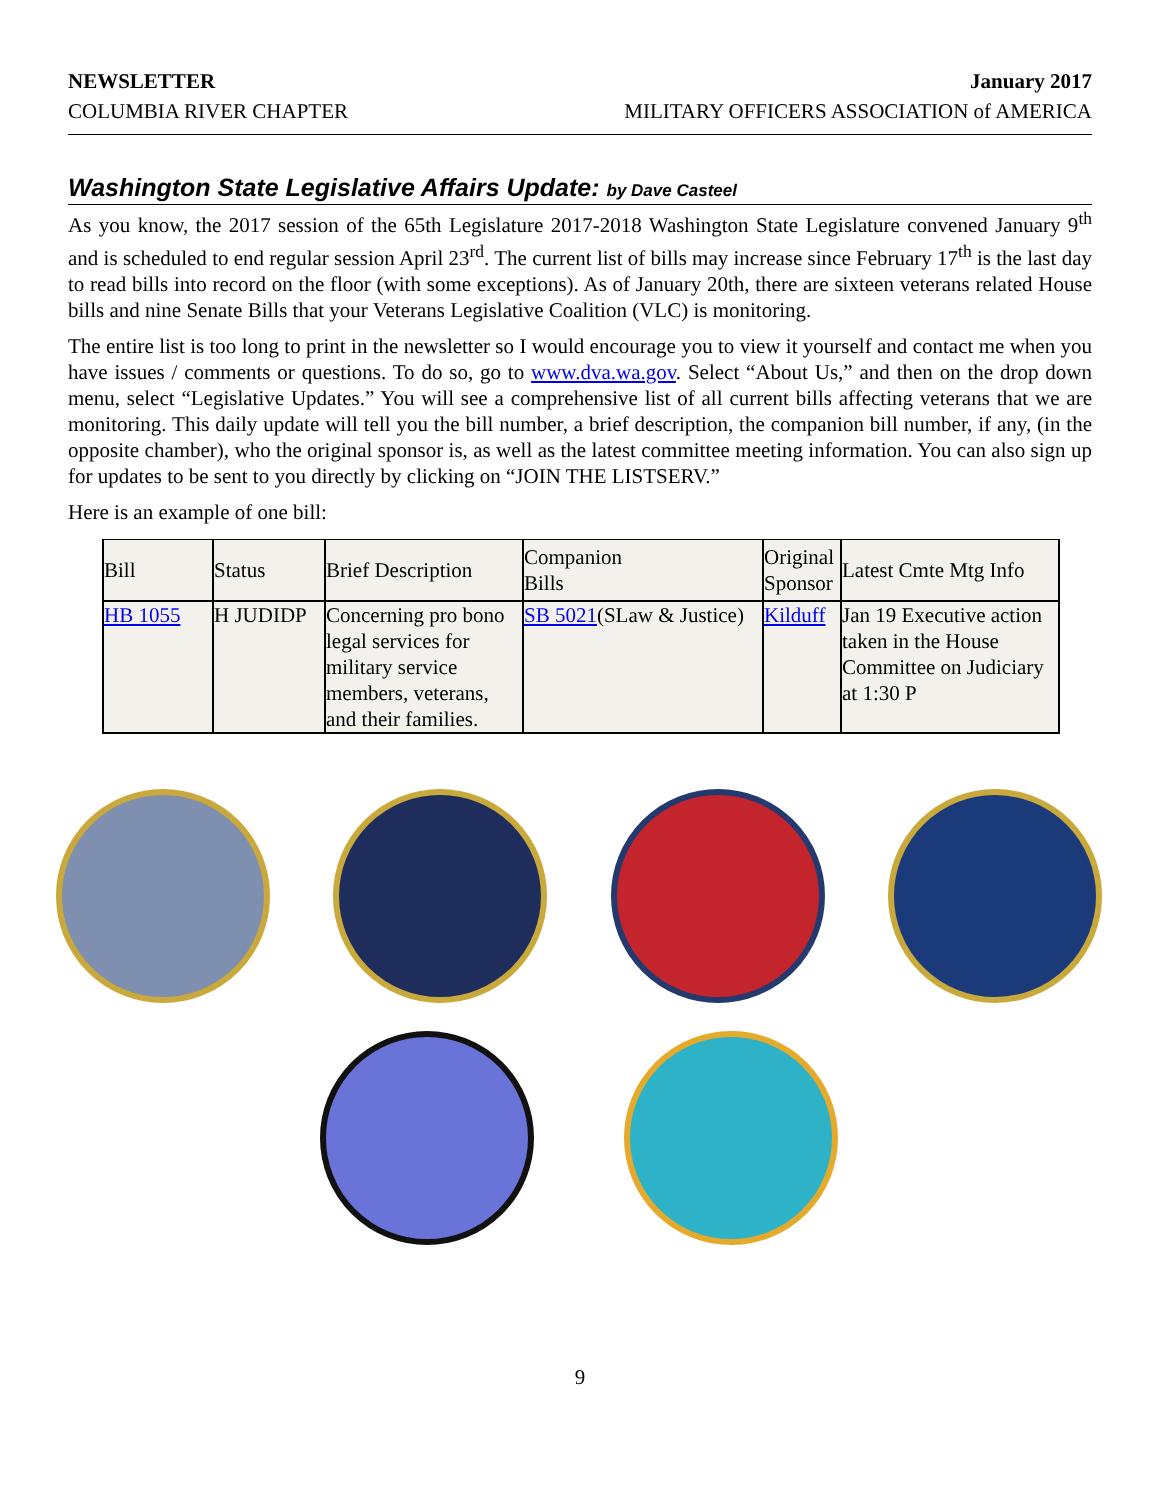NEWSLETTER
COLUMBIA RIVER CHAPTER
January 2017
MILITARY OFFICERS ASSOCIATION of AMERICA
Washington State Legislative Affairs Update: by Dave Casteel
As you know, the 2017 session of the 65th Legislature 2017-2018 Washington State Legislature convened January 9<sup>th</sup> and is scheduled to end regular session April 23<sup>rd</sup>. The current list of bills may increase since February 17<sup>th</sup> is the last day to read bills into record on the floor (with some exceptions). As of January 20th, there are sixteen veterans related House bills and nine Senate Bills that your Veterans Legislative Coalition (VLC) is monitoring.
The entire list is too long to print in the newsletter so I would encourage you to view it yourself and contact me when you have issues / comments or questions. To do so, go to www.dva.wa.gov. Select “About Us,” and then on the drop down menu, select “Legislative Updates.” You will see a comprehensive list of all current bills affecting veterans that we are monitoring. This daily update will tell you the bill number, a brief description, the companion bill number, if any, (in the opposite chamber), who the original sponsor is, as well as the latest committee meeting information. You can also sign up for updates to be sent to you directly by clicking on “JOIN THE LISTSERV.”
Here is an example of one bill:
| Bill | Status | Brief Description | Companion Bills | Original Sponsor | Latest Cmte Mtg Info |
| HB 1055 | H JUDIDP | Concerning pro bono legal services for military service members, veterans, and their families. | SB 5021 (SLaw & Justice) | Kilduff | Jan 19 Executive action taken in the House Committee on Judiciary at 1:30 P |
9